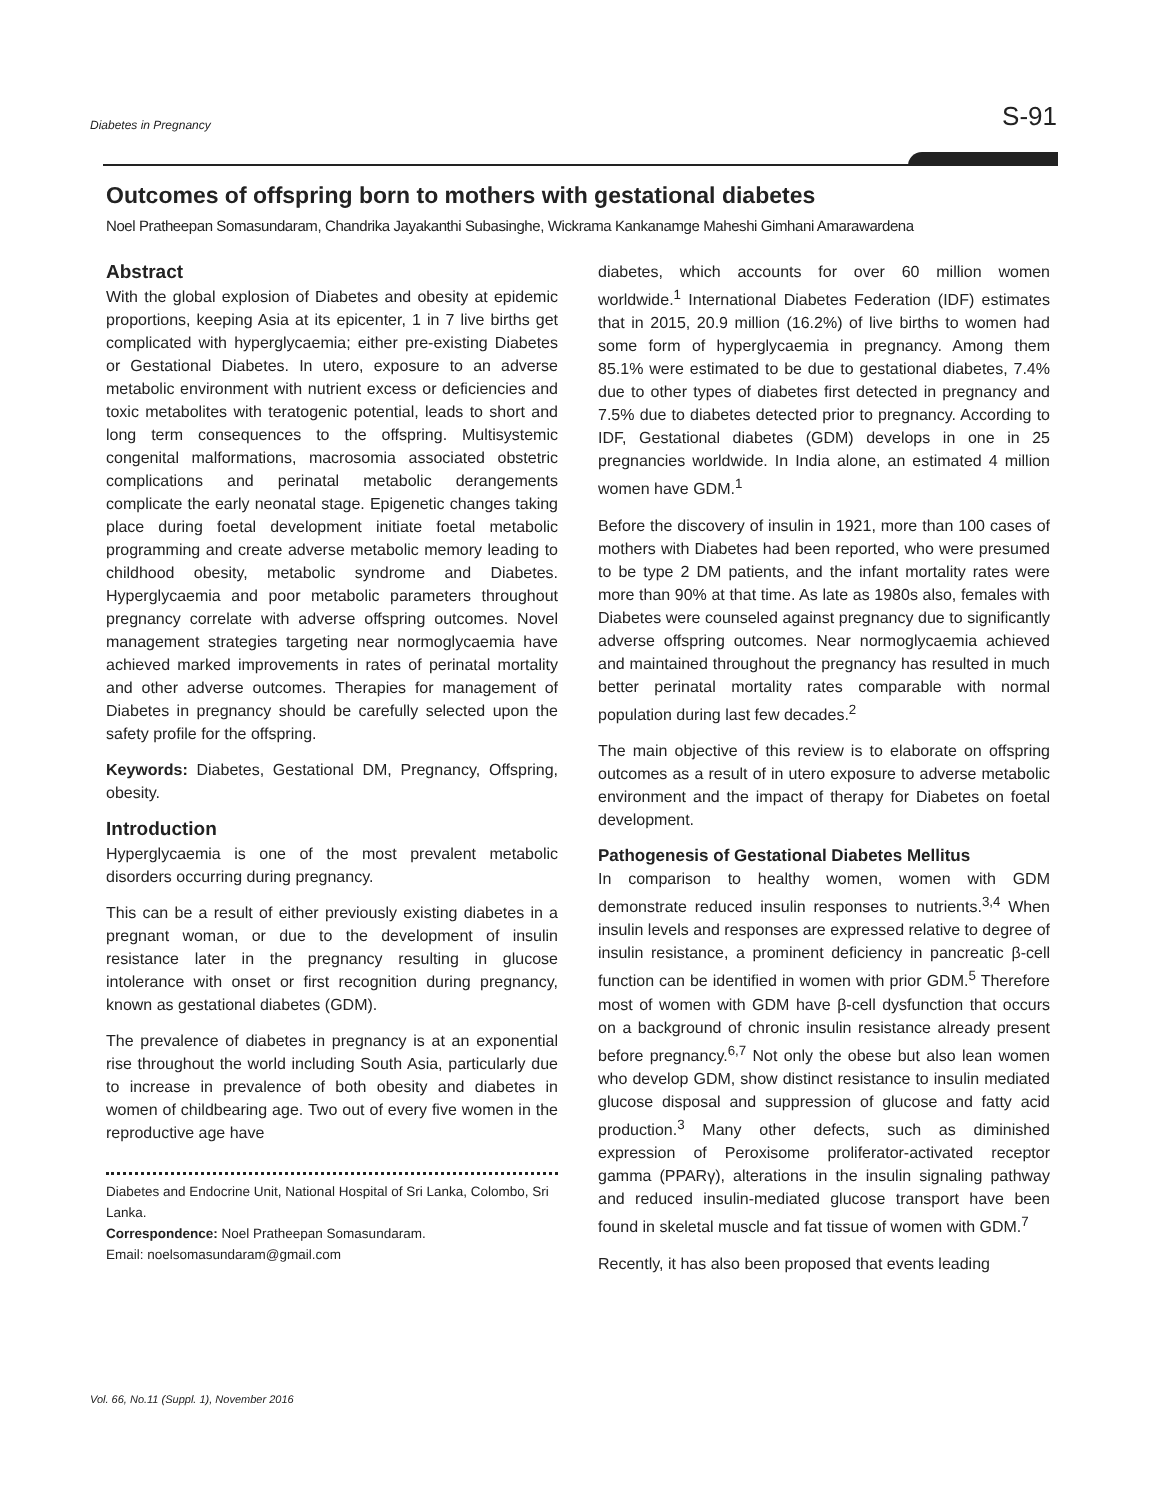Diabetes in Pregnancy S-91
Outcomes of offspring born to mothers with gestational diabetes
Noel Pratheepan Somasundaram, Chandrika Jayakanthi Subasinghe, Wickrama Kankanamge Maheshi Gimhani Amarawardena
Abstract
With the global explosion of Diabetes and obesity at epidemic proportions, keeping Asia at its epicenter, 1 in 7 live births get complicated with hyperglycaemia; either pre-existing Diabetes or Gestational Diabetes. In utero, exposure to an adverse metabolic environment with nutrient excess or deficiencies and toxic metabolites with teratogenic potential, leads to short and long term consequences to the offspring. Multisystemic congenital malformations, macrosomia associated obstetric complications and perinatal metabolic derangements complicate the early neonatal stage. Epigenetic changes taking place during foetal development initiate foetal metabolic programming and create adverse metabolic memory leading to childhood obesity, metabolic syndrome and Diabetes. Hyperglycaemia and poor metabolic parameters throughout pregnancy correlate with adverse offspring outcomes. Novel management strategies targeting near normoglycaemia have achieved marked improvements in rates of perinatal mortality and other adverse outcomes. Therapies for management of Diabetes in pregnancy should be carefully selected upon the safety profile for the offspring.
Keywords: Diabetes, Gestational DM, Pregnancy, Offspring, obesity.
Introduction
Hyperglycaemia is one of the most prevalent metabolic disorders occurring during pregnancy.
This can be a result of either previously existing diabetes in a pregnant woman, or due to the development of insulin resistance later in the pregnancy resulting in glucose intolerance with onset or first recognition during pregnancy, known as gestational diabetes (GDM).
The prevalence of diabetes in pregnancy is at an exponential rise throughout the world including South Asia, particularly due to increase in prevalence of both obesity and diabetes in women of childbearing age. Two out of every five women in the reproductive age have
Diabetes and Endocrine Unit, National Hospital of Sri Lanka, Colombo, Sri Lanka.
Correspondence: Noel Pratheepan Somasundaram.
Email: noelsomasundaram@gmail.com
diabetes, which accounts for over 60 million women worldwide.<sup>1</sup> International Diabetes Federation (IDF) estimates that in 2015, 20.9 million (16.2%) of live births to women had some form of hyperglycaemia in pregnancy. Among them 85.1% were estimated to be due to gestational diabetes, 7.4% due to other types of diabetes first detected in pregnancy and 7.5% due to diabetes detected prior to pregnancy. According to IDF, Gestational diabetes (GDM) develops in one in 25 pregnancies worldwide. In India alone, an estimated 4 million women have GDM.<sup>1</sup>
Before the discovery of insulin in 1921, more than 100 cases of mothers with Diabetes had been reported, who were presumed to be type 2 DM patients, and the infant mortality rates were more than 90% at that time. As late as 1980s also, females with Diabetes were counseled against pregnancy due to significantly adverse offspring outcomes. Near normoglycaemia achieved and maintained throughout the pregnancy has resulted in much better perinatal mortality rates comparable with normal population during last few decades.<sup>2</sup>
The main objective of this review is to elaborate on offspring outcomes as a result of in utero exposure to adverse metabolic environment and the impact of therapy for Diabetes on foetal development.
Pathogenesis of Gestational Diabetes Mellitus
In comparison to healthy women, women with GDM demonstrate reduced insulin responses to nutrients.<sup>3,4</sup> When insulin levels and responses are expressed relative to degree of insulin resistance, a prominent deficiency in pancreatic β-cell function can be identified in women with prior GDM.<sup>5</sup> Therefore most of women with GDM have β-cell dysfunction that occurs on a background of chronic insulin resistance already present before pregnancy.<sup>6,7</sup> Not only the obese but also lean women who develop GDM, show distinct resistance to insulin mediated glucose disposal and suppression of glucose and fatty acid production.<sup>3</sup> Many other defects, such as diminished expression of Peroxisome proliferator-activated receptor gamma (PPARγ), alterations in the insulin signaling pathway and reduced insulin-mediated glucose transport have been found in skeletal muscle and fat tissue of women with GDM.<sup>7</sup>
Recently, it has also been proposed that events leading
Vol. 66, No.11 (Suppl. 1), November 2016